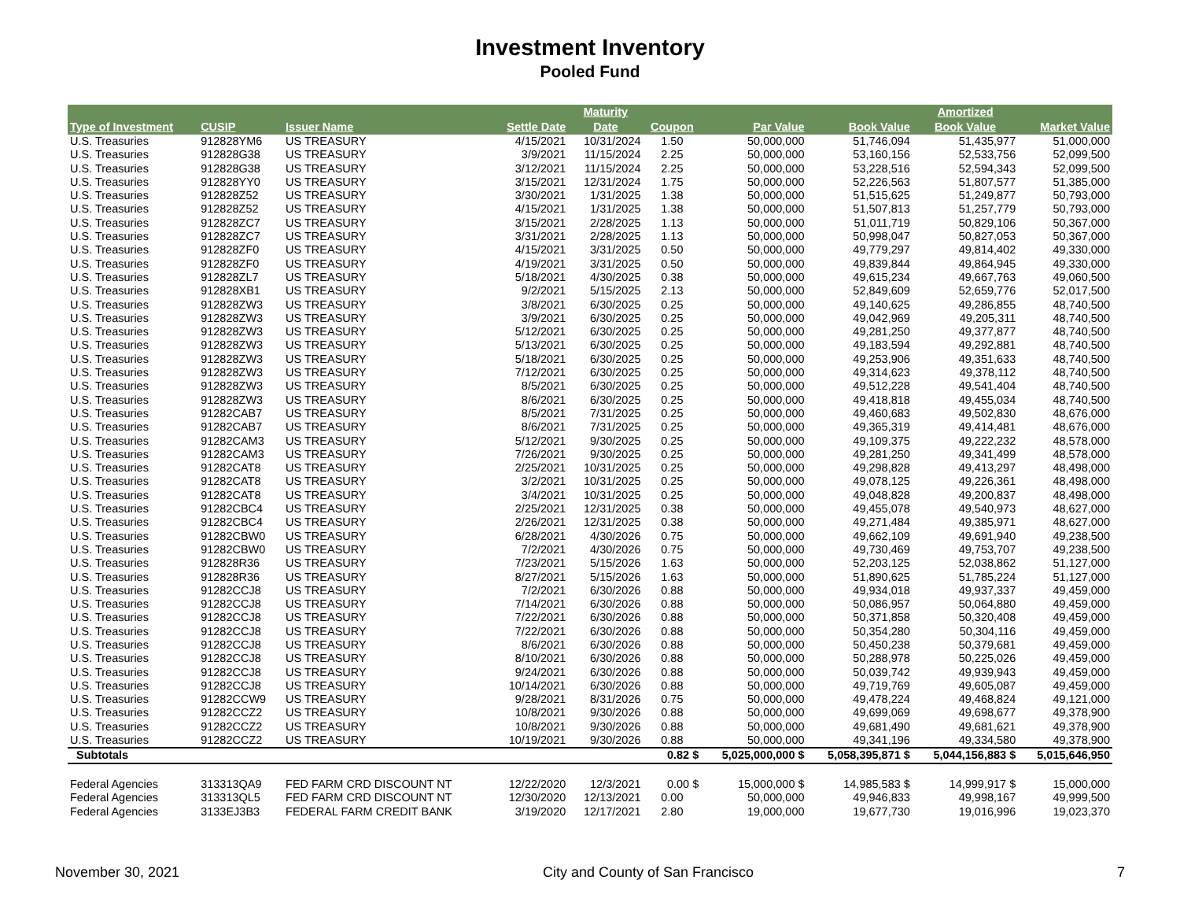Investment Inventory
Pooled Fund
| | | | | Maturity | | | | Amortized | |
| --- | --- | --- | --- | --- | --- | --- | --- | --- | --- |
| Type of Investment | CUSIP | Issuer Name | Settle Date | Date | Coupon | Par Value | Book Value | Book Value | Market Value |
| U.S. Treasuries | 912828YM6 | US TREASURY | 4/15/2021 | 10/31/2024 | 1.50 | 50,000,000 | 51,746,094 | 51,435,977 | 51,000,000 |
| U.S. Treasuries | 912828G38 | US TREASURY | 3/9/2021 | 11/15/2024 | 2.25 | 50,000,000 | 53,160,156 | 52,533,756 | 52,099,500 |
| U.S. Treasuries | 912828G38 | US TREASURY | 3/12/2021 | 11/15/2024 | 2.25 | 50,000,000 | 53,228,516 | 52,594,343 | 52,099,500 |
| U.S. Treasuries | 912828YY0 | US TREASURY | 3/15/2021 | 12/31/2024 | 1.75 | 50,000,000 | 52,226,563 | 51,807,577 | 51,385,000 |
| U.S. Treasuries | 912828Z52 | US TREASURY | 3/30/2021 | 1/31/2025 | 1.38 | 50,000,000 | 51,515,625 | 51,249,877 | 50,793,000 |
| U.S. Treasuries | 912828Z52 | US TREASURY | 4/15/2021 | 1/31/2025 | 1.38 | 50,000,000 | 51,507,813 | 51,257,779 | 50,793,000 |
| U.S. Treasuries | 912828ZC7 | US TREASURY | 3/15/2021 | 2/28/2025 | 1.13 | 50,000,000 | 51,011,719 | 50,829,106 | 50,367,000 |
| U.S. Treasuries | 912828ZC7 | US TREASURY | 3/31/2021 | 2/28/2025 | 1.13 | 50,000,000 | 50,998,047 | 50,827,053 | 50,367,000 |
| U.S. Treasuries | 912828ZF0 | US TREASURY | 4/15/2021 | 3/31/2025 | 0.50 | 50,000,000 | 49,779,297 | 49,814,402 | 49,330,000 |
| U.S. Treasuries | 912828ZF0 | US TREASURY | 4/19/2021 | 3/31/2025 | 0.50 | 50,000,000 | 49,839,844 | 49,864,945 | 49,330,000 |
| U.S. Treasuries | 912828ZL7 | US TREASURY | 5/18/2021 | 4/30/2025 | 0.38 | 50,000,000 | 49,615,234 | 49,667,763 | 49,060,500 |
| U.S. Treasuries | 912828XB1 | US TREASURY | 9/2/2021 | 5/15/2025 | 2.13 | 50,000,000 | 52,849,609 | 52,659,776 | 52,017,500 |
| U.S. Treasuries | 912828ZW3 | US TREASURY | 3/8/2021 | 6/30/2025 | 0.25 | 50,000,000 | 49,140,625 | 49,286,855 | 48,740,500 |
| U.S. Treasuries | 912828ZW3 | US TREASURY | 3/9/2021 | 6/30/2025 | 0.25 | 50,000,000 | 49,042,969 | 49,205,311 | 48,740,500 |
| U.S. Treasuries | 912828ZW3 | US TREASURY | 5/12/2021 | 6/30/2025 | 0.25 | 50,000,000 | 49,281,250 | 49,377,877 | 48,740,500 |
| U.S. Treasuries | 912828ZW3 | US TREASURY | 5/13/2021 | 6/30/2025 | 0.25 | 50,000,000 | 49,183,594 | 49,292,881 | 48,740,500 |
| U.S. Treasuries | 912828ZW3 | US TREASURY | 5/18/2021 | 6/30/2025 | 0.25 | 50,000,000 | 49,253,906 | 49,351,633 | 48,740,500 |
| U.S. Treasuries | 912828ZW3 | US TREASURY | 7/12/2021 | 6/30/2025 | 0.25 | 50,000,000 | 49,314,623 | 49,378,112 | 48,740,500 |
| U.S. Treasuries | 912828ZW3 | US TREASURY | 8/5/2021 | 6/30/2025 | 0.25 | 50,000,000 | 49,512,228 | 49,541,404 | 48,740,500 |
| U.S. Treasuries | 912828ZW3 | US TREASURY | 8/6/2021 | 6/30/2025 | 0.25 | 50,000,000 | 49,418,818 | 49,455,034 | 48,740,500 |
| U.S. Treasuries | 91282CAB7 | US TREASURY | 8/5/2021 | 7/31/2025 | 0.25 | 50,000,000 | 49,460,683 | 49,502,830 | 48,676,000 |
| U.S. Treasuries | 91282CAB7 | US TREASURY | 8/6/2021 | 7/31/2025 | 0.25 | 50,000,000 | 49,365,319 | 49,414,481 | 48,676,000 |
| U.S. Treasuries | 91282CAM3 | US TREASURY | 5/12/2021 | 9/30/2025 | 0.25 | 50,000,000 | 49,109,375 | 49,222,232 | 48,578,000 |
| U.S. Treasuries | 91282CAM3 | US TREASURY | 7/26/2021 | 9/30/2025 | 0.25 | 50,000,000 | 49,281,250 | 49,341,499 | 48,578,000 |
| U.S. Treasuries | 91282CAT8 | US TREASURY | 2/25/2021 | 10/31/2025 | 0.25 | 50,000,000 | 49,298,828 | 49,413,297 | 48,498,000 |
| U.S. Treasuries | 91282CAT8 | US TREASURY | 3/2/2021 | 10/31/2025 | 0.25 | 50,000,000 | 49,078,125 | 49,226,361 | 48,498,000 |
| U.S. Treasuries | 91282CAT8 | US TREASURY | 3/4/2021 | 10/31/2025 | 0.25 | 50,000,000 | 49,048,828 | 49,200,837 | 48,498,000 |
| U.S. Treasuries | 91282CBC4 | US TREASURY | 2/25/2021 | 12/31/2025 | 0.38 | 50,000,000 | 49,455,078 | 49,540,973 | 48,627,000 |
| U.S. Treasuries | 91282CBC4 | US TREASURY | 2/26/2021 | 12/31/2025 | 0.38 | 50,000,000 | 49,271,484 | 49,385,971 | 48,627,000 |
| U.S. Treasuries | 91282CBW0 | US TREASURY | 6/28/2021 | 4/30/2026 | 0.75 | 50,000,000 | 49,662,109 | 49,691,940 | 49,238,500 |
| U.S. Treasuries | 91282CBW0 | US TREASURY | 7/2/2021 | 4/30/2026 | 0.75 | 50,000,000 | 49,730,469 | 49,753,707 | 49,238,500 |
| U.S. Treasuries | 912828R36 | US TREASURY | 7/23/2021 | 5/15/2026 | 1.63 | 50,000,000 | 52,203,125 | 52,038,862 | 51,127,000 |
| U.S. Treasuries | 912828R36 | US TREASURY | 8/27/2021 | 5/15/2026 | 1.63 | 50,000,000 | 51,890,625 | 51,785,224 | 51,127,000 |
| U.S. Treasuries | 91282CCJ8 | US TREASURY | 7/2/2021 | 6/30/2026 | 0.88 | 50,000,000 | 49,934,018 | 49,937,337 | 49,459,000 |
| U.S. Treasuries | 91282CCJ8 | US TREASURY | 7/14/2021 | 6/30/2026 | 0.88 | 50,000,000 | 50,086,957 | 50,064,880 | 49,459,000 |
| U.S. Treasuries | 91282CCJ8 | US TREASURY | 7/22/2021 | 6/30/2026 | 0.88 | 50,000,000 | 50,371,858 | 50,320,408 | 49,459,000 |
| U.S. Treasuries | 91282CCJ8 | US TREASURY | 7/22/2021 | 6/30/2026 | 0.88 | 50,000,000 | 50,354,280 | 50,304,116 | 49,459,000 |
| U.S. Treasuries | 91282CCJ8 | US TREASURY | 8/6/2021 | 6/30/2026 | 0.88 | 50,000,000 | 50,450,238 | 50,379,681 | 49,459,000 |
| U.S. Treasuries | 91282CCJ8 | US TREASURY | 8/10/2021 | 6/30/2026 | 0.88 | 50,000,000 | 50,288,978 | 50,225,026 | 49,459,000 |
| U.S. Treasuries | 91282CCJ8 | US TREASURY | 9/24/2021 | 6/30/2026 | 0.88 | 50,000,000 | 50,039,742 | 49,939,943 | 49,459,000 |
| U.S. Treasuries | 91282CCJ8 | US TREASURY | 10/14/2021 | 6/30/2026 | 0.88 | 50,000,000 | 49,719,769 | 49,605,087 | 49,459,000 |
| U.S. Treasuries | 91282CCW9 | US TREASURY | 9/28/2021 | 8/31/2026 | 0.75 | 50,000,000 | 49,478,224 | 49,468,824 | 49,121,000 |
| U.S. Treasuries | 91282CCZ2 | US TREASURY | 10/8/2021 | 9/30/2026 | 0.88 | 50,000,000 | 49,699,069 | 49,698,677 | 49,378,900 |
| U.S. Treasuries | 91282CCZ2 | US TREASURY | 10/8/2021 | 9/30/2026 | 0.88 | 50,000,000 | 49,681,490 | 49,681,621 | 49,378,900 |
| U.S. Treasuries | 91282CCZ2 | US TREASURY | 10/19/2021 | 9/30/2026 | 0.88 | 50,000,000 | 49,341,196 | 49,334,580 | 49,378,900 |
| Subtotals | | | | | 0.82 $ | 5,025,000,000 $ | 5,058,395,871 $ | 5,044,156,883 $ | 5,015,646,950 |
| Federal Agencies | 313313QA9 | FED FARM CRD DISCOUNT NT | 12/22/2020 | 12/3/2021 | 0.00 $ | 15,000,000 $ | 14,985,583 $ | 14,999,917 $ | 15,000,000 |
| Federal Agencies | 313313QL5 | FED FARM CRD DISCOUNT NT | 12/30/2020 | 12/13/2021 | 0.00 | 50,000,000 | 49,946,833 | 49,998,167 | 49,999,500 |
| Federal Agencies | 3133EJ3B3 | FEDERAL FARM CREDIT BANK | 3/19/2020 | 12/17/2021 | 2.80 | 19,000,000 | 19,677,730 | 19,016,996 | 19,023,370 |
November 30, 2021 City and County of San Francisco 7